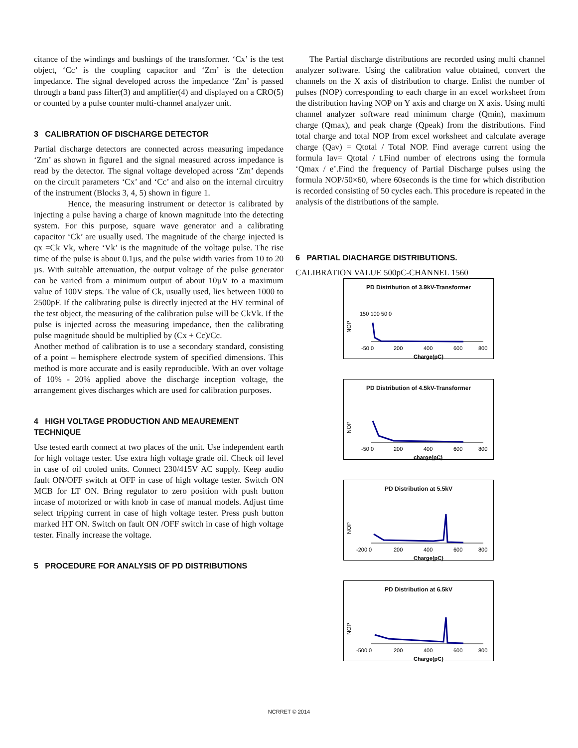citance of the windings and bushings of the transformer. ‘Cx’ is the test object, ‘Cc’ is the coupling capacitor and ‘Zm’ is the detection impedance. The signal developed across the impedance ‘Zm’ is passed through a band pass filter(3) and amplifier(4) and displayed on a CRO(5) or counted by a pulse counter multi-channel analyzer unit.
3 CALIBRATION OF DISCHARGE DETECTOR
Partial discharge detectors are connected across measuring impedance ‘Zm’ as shown in figure1 and the signal measured across impedance is read by the detector. The signal voltage developed across ‘Zm’ depends on the circuit parameters ‘Cx’ and ‘Cc’ and also on the internal circuitry of the instrument (Blocks 3, 4, 5) shown in figure 1.
Hence, the measuring instrument or detector is calibrated by injecting a pulse having a charge of known magnitude into the detecting system. For this purpose, square wave generator and a calibrating capacitor ‘Ck’ are usually used. The magnitude of the charge injected is qx =Ck Vk, where ‘Vk’ is the magnitude of the voltage pulse. The rise time of the pulse is about 0.1µs, and the pulse width varies from 10 to 20 µs. With suitable attenuation, the output voltage of the pulse generator can be varied from a minimum output of about 10µV to a maximum value of 100V steps. The value of Ck, usually used, lies between 1000 to 2500pF. If the calibrating pulse is directly injected at the HV terminal of the test object, the measuring of the calibration pulse will be CkVk. If the pulse is injected across the measuring impedance, then the calibrating pulse magnitude should be multiplied by (Cx + Cc)/Cc.
Another method of calibration is to use a secondary standard, consisting of a point – hemisphere electrode system of specified dimensions. This method is more accurate and is easily reproducible. With an over voltage of 10% - 20% applied above the discharge inception voltage, the arrangement gives discharges which are used for calibration purposes.
4 HIGH VOLTAGE PRODUCTION AND MEAUREMENT TECHNIQUE
Use tested earth connect at two places of the unit. Use independent earth for high voltage tester. Use extra high voltage grade oil. Check oil level in case of oil cooled units. Connect 230/415V AC supply. Keep audio fault ON/OFF switch at OFF in case of high voltage tester. Switch ON MCB for LT ON. Bring regulator to zero position with push button incase of motorized or with knob in case of manual models. Adjust time select tripping current in case of high voltage tester. Press push button marked HT ON. Switch on fault ON /OFF switch in case of high voltage tester. Finally increase the voltage.
5 PROCEDURE FOR ANALYSIS OF PD DISTRIBUTIONS
The Partial discharge distributions are recorded using multi channel analyzer software. Using the calibration value obtained, convert the channels on the X axis of distribution to charge. Enlist the number of pulses (NOP) corresponding to each charge in an excel worksheet from the distribution having NOP on Y axis and charge on X axis. Using multi channel analyzer software read minimum charge (Qmin), maximum charge (Qmax), and peak charge (Qpeak) from the distributions. Find total charge and total NOP from excel worksheet and calculate average charge (Qav) = Qtotal / Total NOP. Find average current using the formula Iav= Qtotal / t.Find number of electrons using the formula ‘Qmax / e’.Find the frequency of Partial Discharge pulses using the formula NOP/50×60, where 60seconds is the time for which distribution is recorded consisting of 50 cycles each. This procedure is repeated in the analysis of the distributions of the sample.
6 PARTIAL DIACHARGE DISTRIBUTIONS.
CALIBRATION VALUE 500pC-CHANNEL 1560
PD Distribution of 3.9kV-Transformer
NOP
150 100 50 0
-50 0
200
400
600
800
Charge(pC)
PD Distribution of 4.5kV-Transformer
NOP
-50 0
200
400
600
800
charge(pC)
PD Distribution at 5.5kV
NOP
-200 0
200
400
600
800
Charge(pC)
PD Distribution at 6.5kV
NOP
-500 0
200
400
600
800
Charge(pC)
NCRRET © 2014